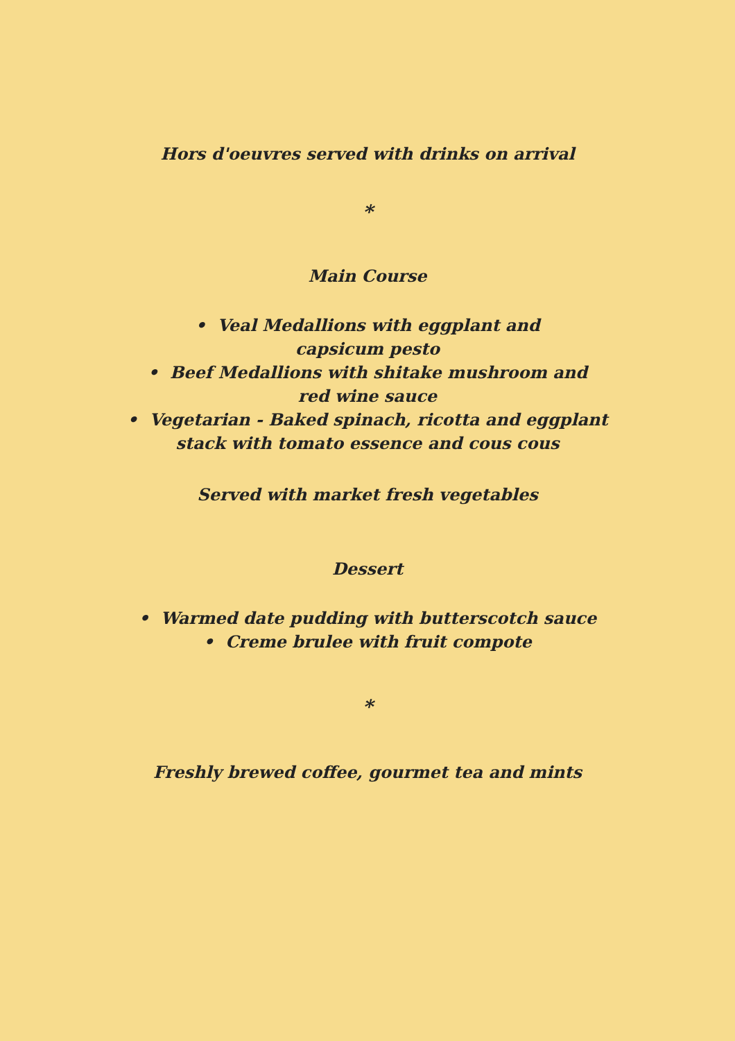Hors d'oeuvres served with drinks on arrival
*
Main Course
• Veal Medallions with eggplant and
capsicum pesto
• Beef Medallions with shitake mushroom and
red wine sauce
• Vegetarian - Baked spinach, ricotta and eggplant
stack with tomato essence and cous cous
Served with market fresh vegetables
Dessert
• Warmed date pudding with butterscotch sauce
• Creme brulee with fruit compote
*
Freshly brewed coffee, gourmet tea and mints